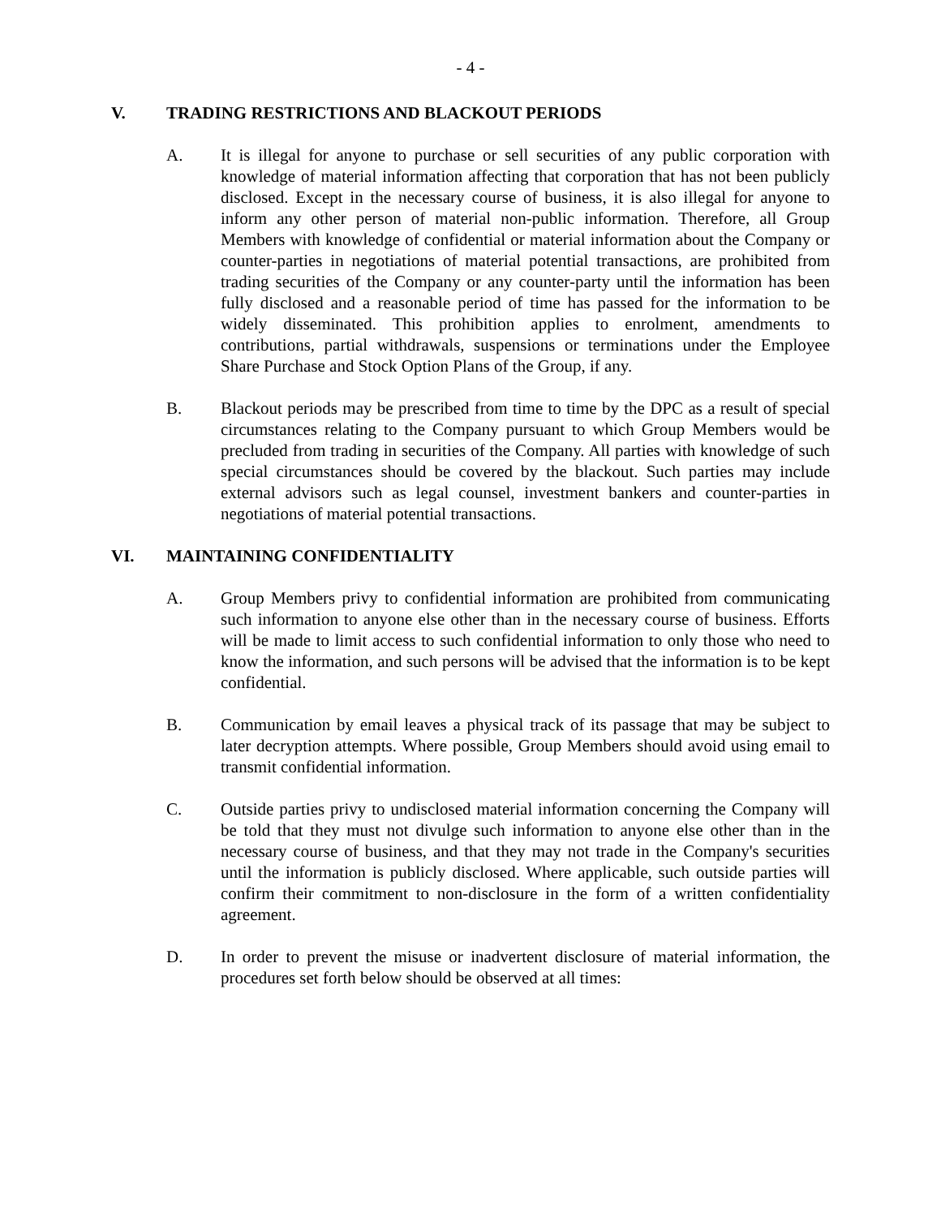- 4 -
V. TRADING RESTRICTIONS AND BLACKOUT PERIODS
A. It is illegal for anyone to purchase or sell securities of any public corporation with knowledge of material information affecting that corporation that has not been publicly disclosed. Except in the necessary course of business, it is also illegal for anyone to inform any other person of material non-public information. Therefore, all Group Members with knowledge of confidential or material information about the Company or counter-parties in negotiations of material potential transactions, are prohibited from trading securities of the Company or any counter-party until the information has been fully disclosed and a reasonable period of time has passed for the information to be widely disseminated. This prohibition applies to enrolment, amendments to contributions, partial withdrawals, suspensions or terminations under the Employee Share Purchase and Stock Option Plans of the Group, if any.
B. Blackout periods may be prescribed from time to time by the DPC as a result of special circumstances relating to the Company pursuant to which Group Members would be precluded from trading in securities of the Company. All parties with knowledge of such special circumstances should be covered by the blackout. Such parties may include external advisors such as legal counsel, investment bankers and counter-parties in negotiations of material potential transactions.
VI. MAINTAINING CONFIDENTIALITY
A. Group Members privy to confidential information are prohibited from communicating such information to anyone else other than in the necessary course of business. Efforts will be made to limit access to such confidential information to only those who need to know the information, and such persons will be advised that the information is to be kept confidential.
B. Communication by email leaves a physical track of its passage that may be subject to later decryption attempts. Where possible, Group Members should avoid using email to transmit confidential information.
C. Outside parties privy to undisclosed material information concerning the Company will be told that they must not divulge such information to anyone else other than in the necessary course of business, and that they may not trade in the Company's securities until the information is publicly disclosed. Where applicable, such outside parties will confirm their commitment to non-disclosure in the form of a written confidentiality agreement.
D. In order to prevent the misuse or inadvertent disclosure of material information, the procedures set forth below should be observed at all times: